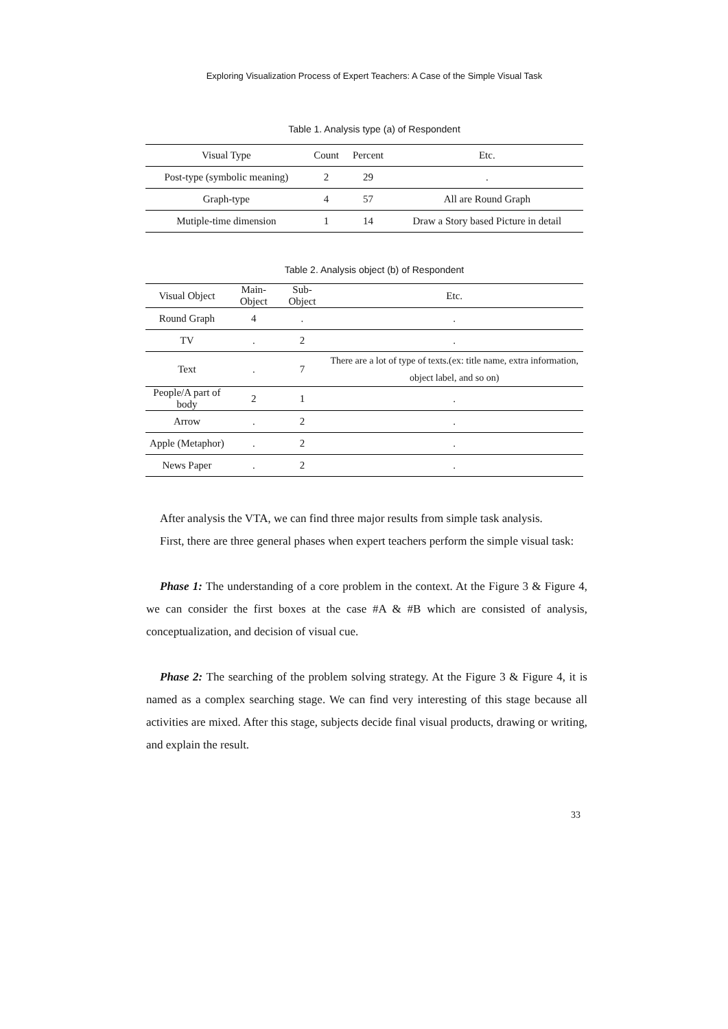Exploring Visualization Process of Expert Teachers: A Case of the Simple Visual Task
Table 1. Analysis type (a) of Respondent
| Visual Type | Count | Percent | Etc. |
| --- | --- | --- | --- |
| Post-type (symbolic meaning) | 2 | 29 | . |
| Graph-type | 4 | 57 | All are Round Graph |
| Mutiple-time dimension | 1 | 14 | Draw a Story based Picture in detail |
Table 2. Analysis object (b) of Respondent
| Visual Object | Main-Object | Sub-Object | Etc. |
| --- | --- | --- | --- |
| Round Graph | 4 | . | . |
| TV | . | 2 | . |
| Text | . | 7 | There are a lot of type of texts.(ex: title name, extra information, object label, and so on) |
| People/A part of body | 2 | 1 | . |
| Arrow | . | 2 | . |
| Apple (Metaphor) | . | 2 | . |
| News Paper | . | 2 | . |
After analysis the VTA, we can find three major results from simple task analysis.
First, there are three general phases when expert teachers perform the simple visual task:
Phase 1: The understanding of a core problem in the context. At the Figure 3 & Figure 4, we can consider the first boxes at the case #A & #B which are consisted of analysis, conceptualization, and decision of visual cue.
Phase 2: The searching of the problem solving strategy. At the Figure 3 & Figure 4, it is named as a complex searching stage. We can find very interesting of this stage because all activities are mixed. After this stage, subjects decide final visual products, drawing or writing, and explain the result.
33